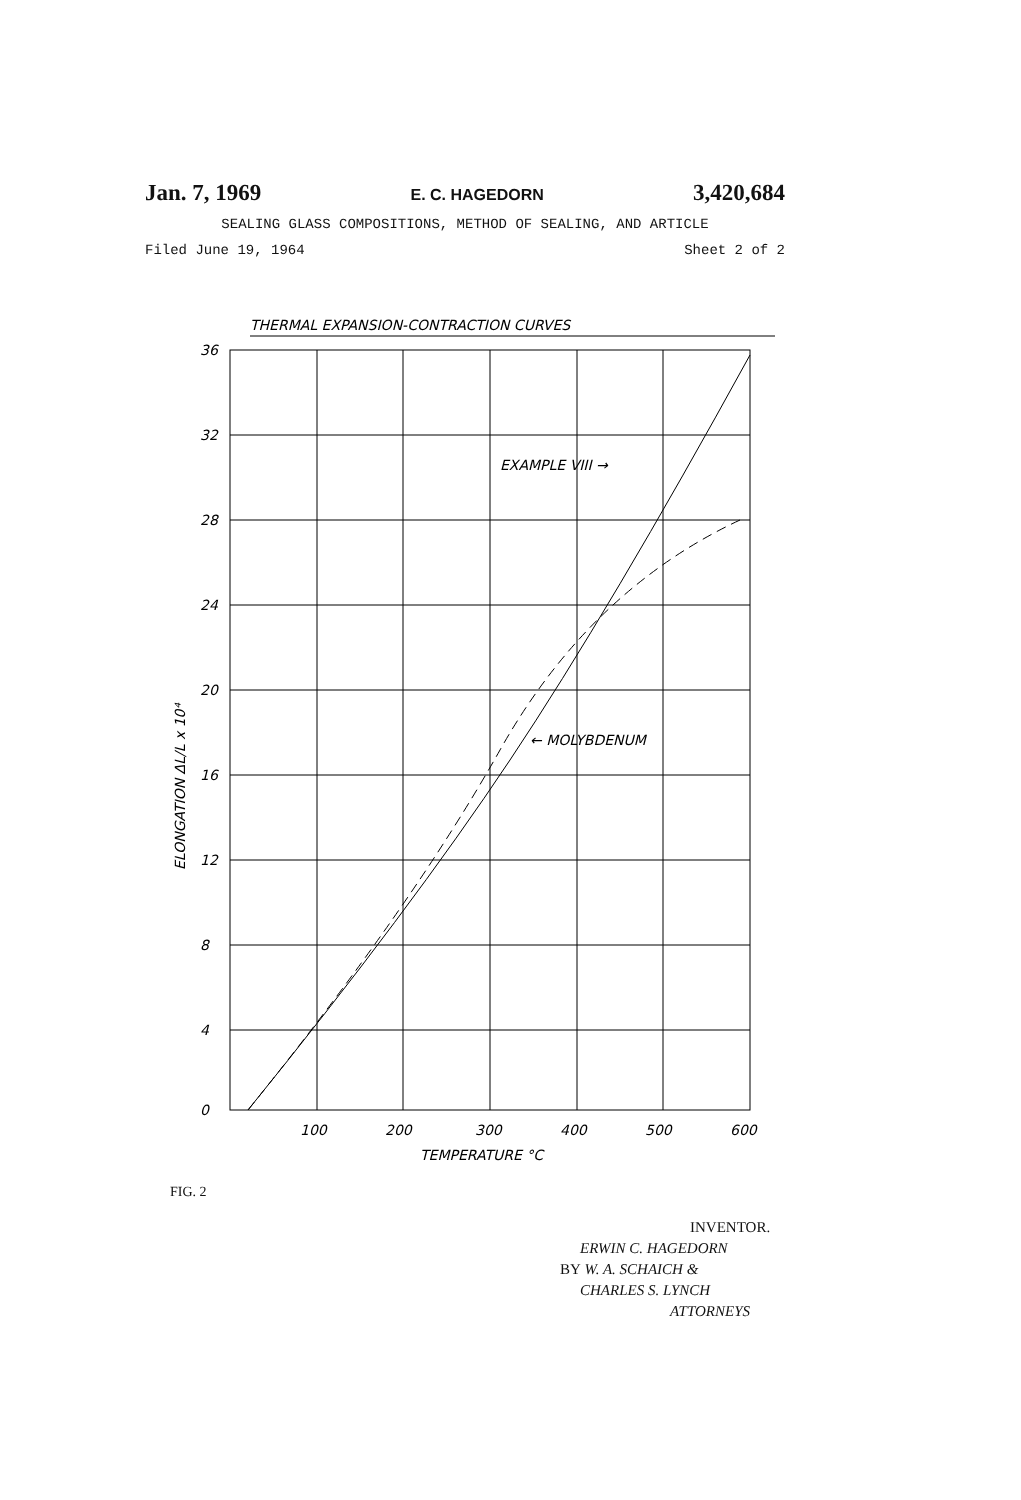Jan. 7, 1969 E. C. HAGEDORN 3,420,684
SEALING GLASS COMPOSITIONS, METHOD OF SEALING, AND ARTICLE
Filed June 19, 1964 Sheet 2 of 2
THERMAL EXPANSION-CONTRACTION CURVES
36
32
28
24
20
16
12
8
4
0
100
200
300
400
500
600
TEMPERATURE °C
EXAMPLE VIII →
← MOLYBDENUM
ELONGATION ΔL/L x 10⁴
FIG. 2
INVENTOR.
ERWIN C. HAGEDORN
BY W. A. SCHAICH &
CHARLES S. LYNCH
ATTORNEYS